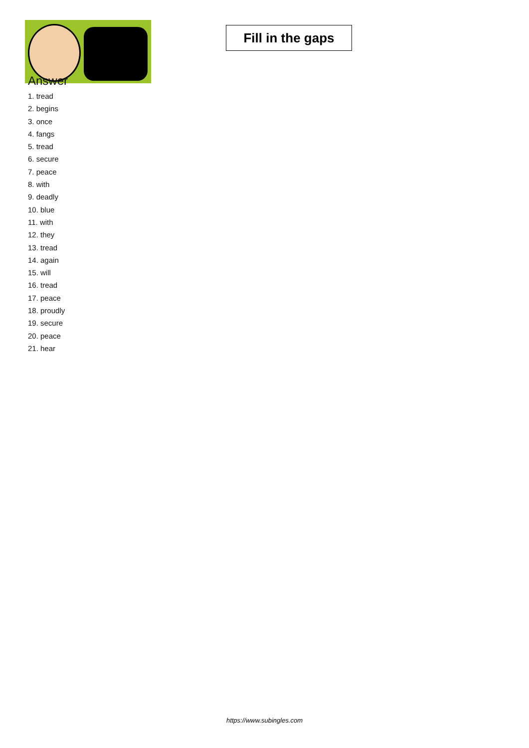Fill in the gaps
Answer
1. tread
2. begins
3. once
4. fangs
5. tread
6. secure
7. peace
8. with
9. deadly
10. blue
11. with
12. they
13. tread
14. again
15. will
16. tread
17. peace
18. proudly
19. secure
20. peace
21. hear
https://www.subingles.com